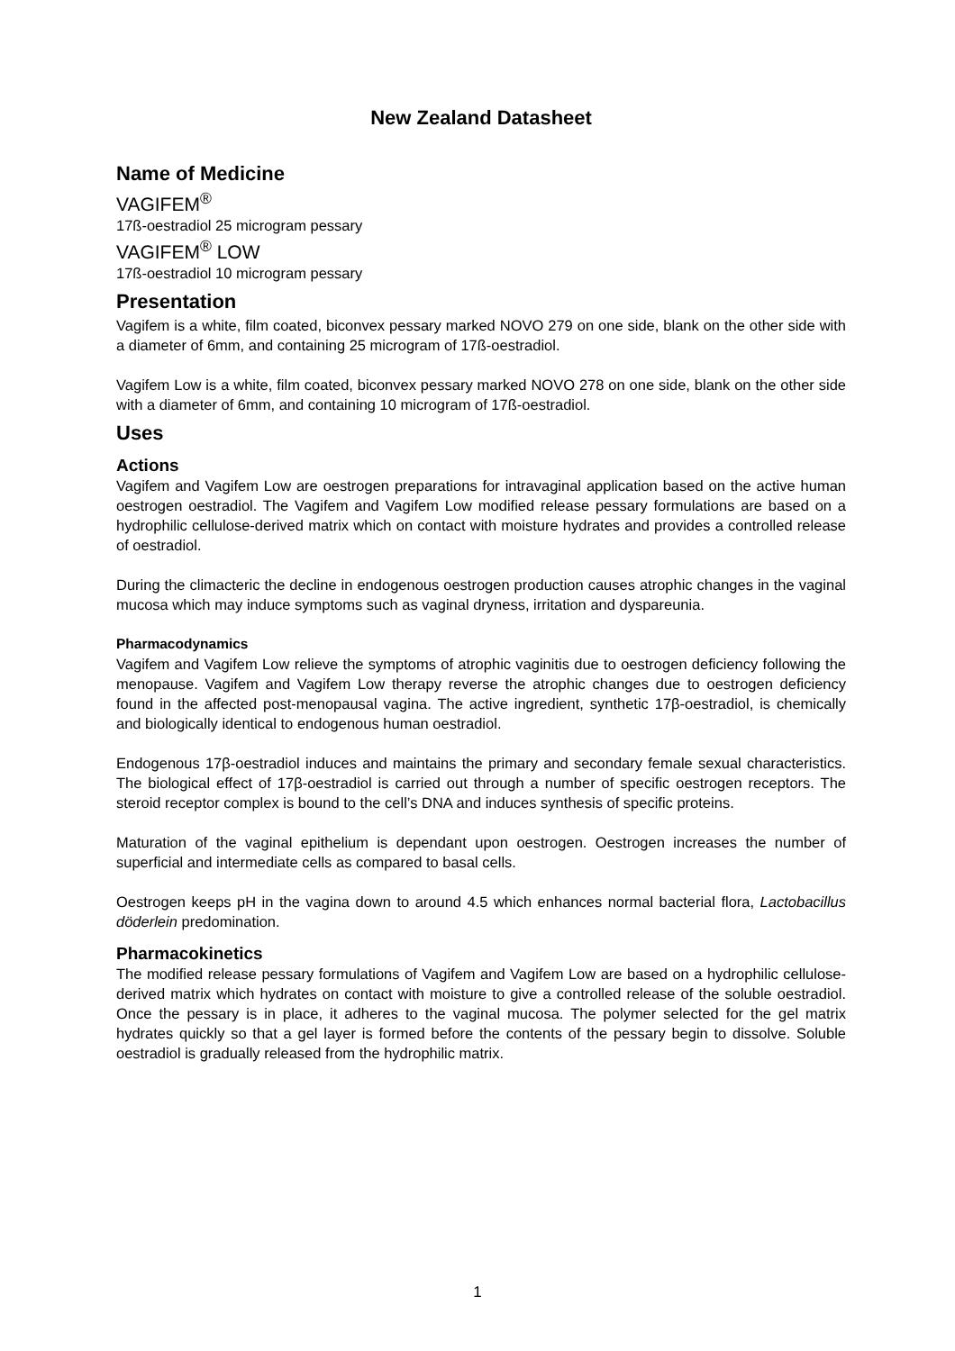New Zealand Datasheet
Name of Medicine
VAGIFEM<sup>®</sup>
17ß-oestradiol 25 microgram pessary
VAGIFEM<sup>®</sup> LOW
17ß-oestradiol 10 microgram pessary
Presentation
Vagifem is a white, film coated, biconvex pessary marked NOVO 279 on one side, blank on the other side with a diameter of 6mm, and containing 25 microgram of 17ß-oestradiol.
Vagifem Low is a white, film coated, biconvex pessary marked NOVO 278 on one side, blank on the other side with a diameter of 6mm, and containing 10 microgram of 17ß-oestradiol.
Uses
Actions
Vagifem and Vagifem Low are oestrogen preparations for intravaginal application based on the active human oestrogen oestradiol. The Vagifem and Vagifem Low modified release pessary formulations are based on a hydrophilic cellulose-derived matrix which on contact with moisture hydrates and provides a controlled release of oestradiol.
During the climacteric the decline in endogenous oestrogen production causes atrophic changes in the vaginal mucosa which may induce symptoms such as vaginal dryness, irritation and dyspareunia.
Pharmacodynamics
Vagifem and Vagifem Low relieve the symptoms of atrophic vaginitis due to oestrogen deficiency following the menopause. Vagifem and Vagifem Low therapy reverse the atrophic changes due to oestrogen deficiency found in the affected post-menopausal vagina. The active ingredient, synthetic 17β-oestradiol, is chemically and biologically identical to endogenous human oestradiol.
Endogenous 17β-oestradiol induces and maintains the primary and secondary female sexual characteristics. The biological effect of 17β-oestradiol is carried out through a number of specific oestrogen receptors. The steroid receptor complex is bound to the cell’s DNA and induces synthesis of specific proteins.
Maturation of the vaginal epithelium is dependant upon oestrogen. Oestrogen increases the number of superficial and intermediate cells as compared to basal cells.
Oestrogen keeps pH in the vagina down to around 4.5 which enhances normal bacterial flora, Lactobacillus döderlein predomination.
Pharmacokinetics
The modified release pessary formulations of Vagifem and Vagifem Low are based on a hydrophilic cellulose-derived matrix which hydrates on contact with moisture to give a controlled release of the soluble oestradiol. Once the pessary is in place, it adheres to the vaginal mucosa. The polymer selected for the gel matrix hydrates quickly so that a gel layer is formed before the contents of the pessary begin to dissolve. Soluble oestradiol is gradually released from the hydrophilic matrix.
1